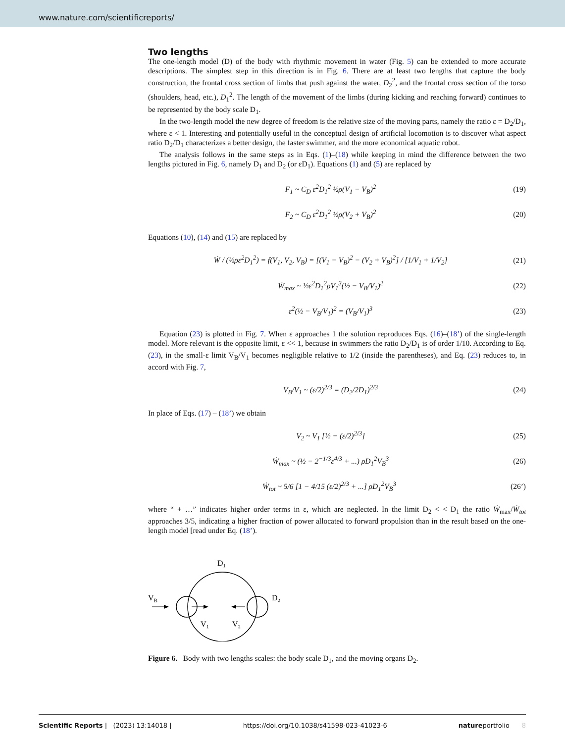www.nature.com/scientificreports/
Two lengths
The one-length model (D) of the body with rhythmic movement in water (Fig. 5) can be extended to more accurate descriptions. The simplest step in this direction is in Fig. 6. There are at least two lengths that capture the body construction, the frontal cross section of limbs that push against the water, D<sub>2</sub><sup>2</sup>, and the frontal cross section of the torso (shoulders, head, etc.), D<sub>1</sub><sup>2</sup>. The length of the movement of the limbs (during kicking and reaching forward) continues to be represented by the body scale D<sub>1</sub>.
In the two-length model the new degree of freedom is the relative size of the moving parts, namely the ratio ε = D<sub>2</sub>/D<sub>1</sub>, where ε < 1. Interesting and potentially useful in the conceptual design of artificial locomotion is to discover what aspect ratio D<sub>2</sub>/D<sub>1</sub> characterizes a better design, the faster swimmer, and the more economical aquatic robot.
The analysis follows in the same steps as in Eqs. (1)–(18) while keeping in mind the difference between the two lengths pictured in Fig. 6, namely D<sub>1</sub> and D<sub>2</sub> (or εD<sub>1</sub>). Equations (1) and (5) are replaced by
F<sub>1</sub> ~ C<sub>D</sub> ε<sup>2</sup>D<sub>1</sub><sup>2</sup> ½ρ(V<sub>1</sub> − V<sub>B</sub>)<sup>2</sup> (19)
F<sub>2</sub> ~ C<sub>D</sub> ε<sup>2</sup>D<sub>1</sub><sup>2</sup> ½ρ(V<sub>2</sub> + V<sub>B</sub>)<sup>2</sup> (20)
Equations (10), (14) and (15) are replaced by
Ẇ / (½ρε<sup>2</sup>D<sub>1</sub><sup>2</sup>) = f(V<sub>1</sub>, V<sub>2</sub>, V<sub>B</sub>) = [(V<sub>1</sub> − V<sub>B</sub>)<sup>2</sup> − (V<sub>2</sub> + V<sub>B</sub>)<sup>2</sup>] / [1/V<sub>1</sub> + 1/V<sub>2</sub>] (21)
Ẇ<sub>max</sub> ~ ½ε<sup>2</sup>D<sub>1</sub><sup>2</sup>ρV<sub>1</sub><sup>3</sup>(½ − V<sub>B</sub>/V<sub>1</sub>)<sup>2</sup> (22)
ε<sup>2</sup>(½ − V<sub>B</sub>/V<sub>1</sub>)<sup>2</sup> = (V<sub>B</sub>/V<sub>1</sub>)<sup>3</sup> (23)
Equation (23) is plotted in Fig. 7. When ε approaches 1 the solution reproduces Eqs. (16)–(18’) of the single-length model. More relevant is the opposite limit, ε << 1, because in swimmers the ratio D<sub>2</sub>/D<sub>1</sub> is of order 1/10. According to Eq. (23), in the small-ε limit V<sub>B</sub>/V<sub>1</sub> becomes negligible relative to 1/2 (inside the parentheses), and Eq. (23) reduces to, in accord with Fig. 7,
V<sub>B</sub>/V<sub>1</sub> ~ (ε/2)<sup>2/3</sup> = (D<sub>2</sub>/2D<sub>1</sub>)<sup>2/3</sup> (24)
In place of Eqs. (17) – (18’) we obtain
V<sub>2</sub> ~ V<sub>1</sub> [½ − (ε/2)<sup>2/3</sup>] (25)
Ẇ<sub>max</sub> ~ (½ − 2<sup>−1/3</sup>ε<sup>4/3</sup> + ...) ρD<sub>1</sub><sup>2</sup>V<sub>B</sub><sup>3</sup> (26)
Ẇ<sub>tot</sub> ~ 5/6 [1 − 4/15 (ε/2)<sup>2/3</sup> + ...] ρD<sub>1</sub><sup>2</sup>V<sub>B</sub><sup>3</sup> (26’)
where “ + …” indicates higher order terms in ε, which are neglected. In the limit D<sub>2</sub> < < D<sub>1</sub> the ratio Ẇ<sub>max</sub>/Ẇ<sub>tot</sub> approaches 3/5, indicating a higher fraction of power allocated to forward propulsion than in the result based on the one-length model [read under Eq. (18’).
D₁
VB
D₂
V₁
V₂
Figure 6. Body with two lengths scales: the body scale D<sub>1</sub>, and the moving organs D<sub>2</sub>.
Scientific Reports | (2023) 13:14018 | https://doi.org/10.1038/s41598-023-41023-6 natureportfolio 8